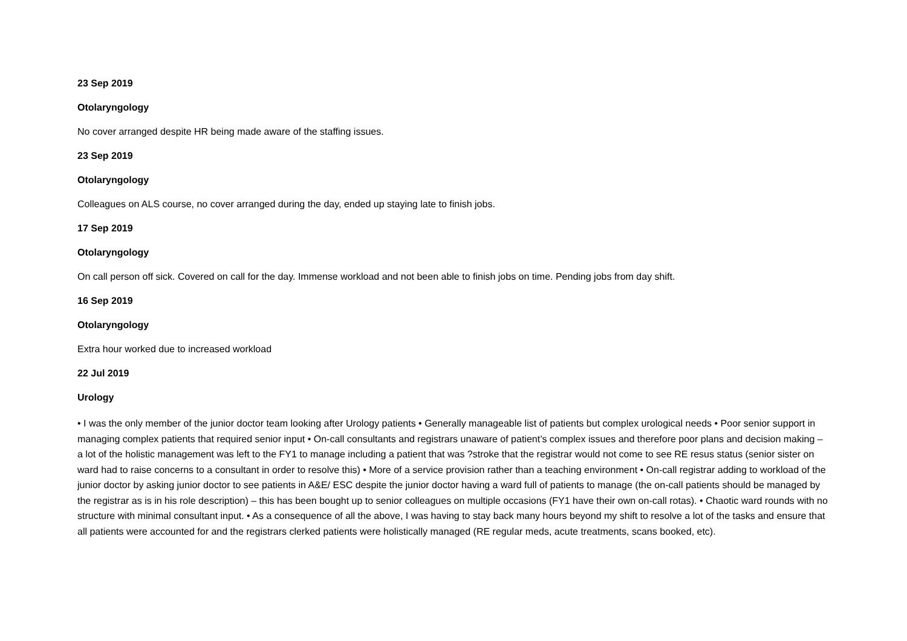23 Sep 2019
Otolaryngology
No cover arranged despite HR being made aware of the staffing issues.
23 Sep 2019
Otolaryngology
Colleagues on ALS course, no cover arranged during the day, ended up staying late to finish jobs.
17 Sep 2019
Otolaryngology
On call person off sick. Covered on call for the day. Immense workload and not been able to finish jobs on time. Pending jobs from day shift.
16 Sep 2019
Otolaryngology
Extra hour worked due to increased workload
22 Jul 2019
Urology
• I was the only member of the junior doctor team looking after Urology patients • Generally manageable list of patients but complex urological needs • Poor senior support in managing complex patients that required senior input • On-call consultants and registrars unaware of patient’s complex issues and therefore poor plans and decision making – a lot of the holistic management was left to the FY1 to manage including a patient that was ?stroke that the registrar would not come to see RE resus status (senior sister on ward had to raise concerns to a consultant in order to resolve this) • More of a service provision rather than a teaching environment • On-call registrar adding to workload of the junior doctor by asking junior doctor to see patients in A&E/ ESC despite the junior doctor having a ward full of patients to manage (the on-call patients should be managed by the registrar as is in his role description) – this has been bought up to senior colleagues on multiple occasions (FY1 have their own on-call rotas). • Chaotic ward rounds with no structure with minimal consultant input. • As a consequence of all the above, I was having to stay back many hours beyond my shift to resolve a lot of the tasks and ensure that all patients were accounted for and the registrars clerked patients were holistically managed (RE regular meds, acute treatments, scans booked, etc).